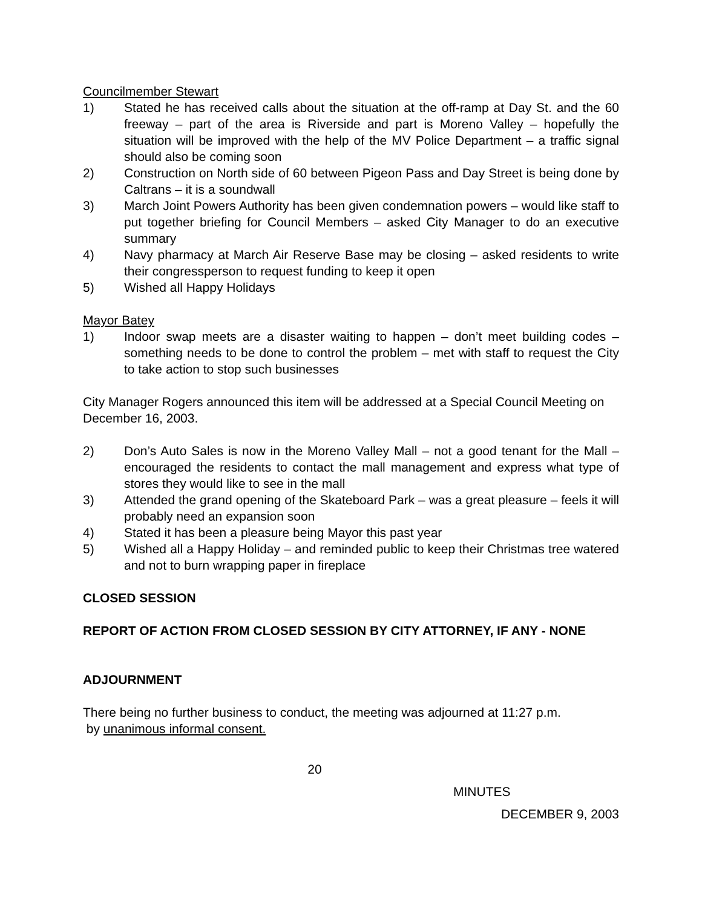Councilmember Stewart
1) Stated he has received calls about the situation at the off-ramp at Day St. and the 60 freeway – part of the area is Riverside and part is Moreno Valley – hopefully the situation will be improved with the help of the MV Police Department – a traffic signal should also be coming soon
2) Construction on North side of 60 between Pigeon Pass and Day Street is being done by Caltrans – it is a soundwall
3) March Joint Powers Authority has been given condemnation powers – would like staff to put together briefing for Council Members – asked City Manager to do an executive summary
4) Navy pharmacy at March Air Reserve Base may be closing – asked residents to write their congressperson to request funding to keep it open
5) Wished all Happy Holidays
Mayor Batey
1) Indoor swap meets are a disaster waiting to happen – don’t meet building codes – something needs to be done to control the problem – met with staff to request the City to take action to stop such businesses
City Manager Rogers announced this item will be addressed at a Special Council Meeting on December 16, 2003.
2) Don’s Auto Sales is now in the Moreno Valley Mall – not a good tenant for the Mall – encouraged the residents to contact the mall management and express what type of stores they would like to see in the mall
3) Attended the grand opening of the Skateboard Park – was a great pleasure – feels it will probably need an expansion soon
4) Stated it has been a pleasure being Mayor this past year
5) Wished all a Happy Holiday – and reminded public to keep their Christmas tree watered and not to burn wrapping paper in fireplace
CLOSED SESSION
REPORT OF ACTION FROM CLOSED SESSION BY CITY ATTORNEY, IF ANY - NONE
ADJOURNMENT
There being no further business to conduct, the meeting was adjourned at 11:27 p.m.
by unanimous informal consent.
20
MINUTES
DECEMBER 9, 2003